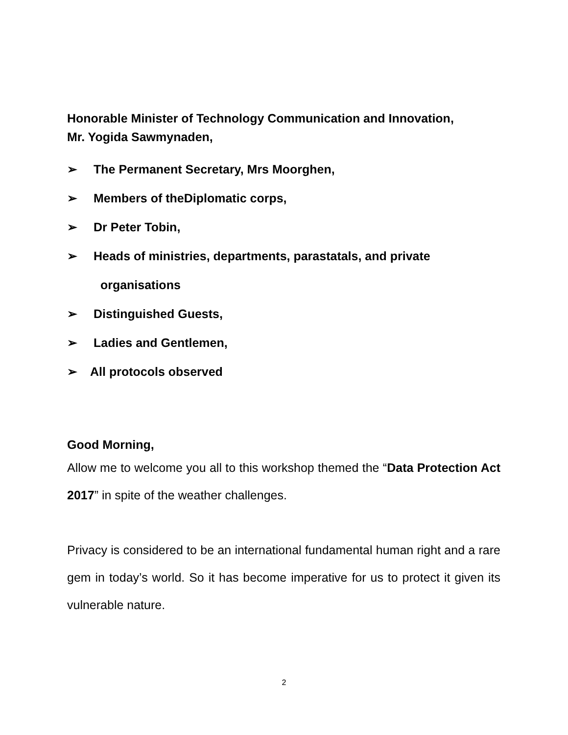Honorable Minister of Technology Communication and Innovation,
Mr. Yogida Sawmynaden,
➢ The Permanent Secretary, Mrs Moorghen,
➢ Members of theDiplomatic corps,
➢ Dr Peter Tobin,
➢ Heads of ministries, departments, parastatals, and private
organisations
➢ Distinguished Guests,
➢ Ladies and Gentlemen,
➢ All protocols observed
Good Morning,
Allow me to welcome you all to this workshop themed the “Data Protection Act 2017” in spite of the weather challenges.
Privacy is considered to be an international fundamental human right and a rare gem in today’s world. So it has become imperative for us to protect it given its vulnerable nature.
2